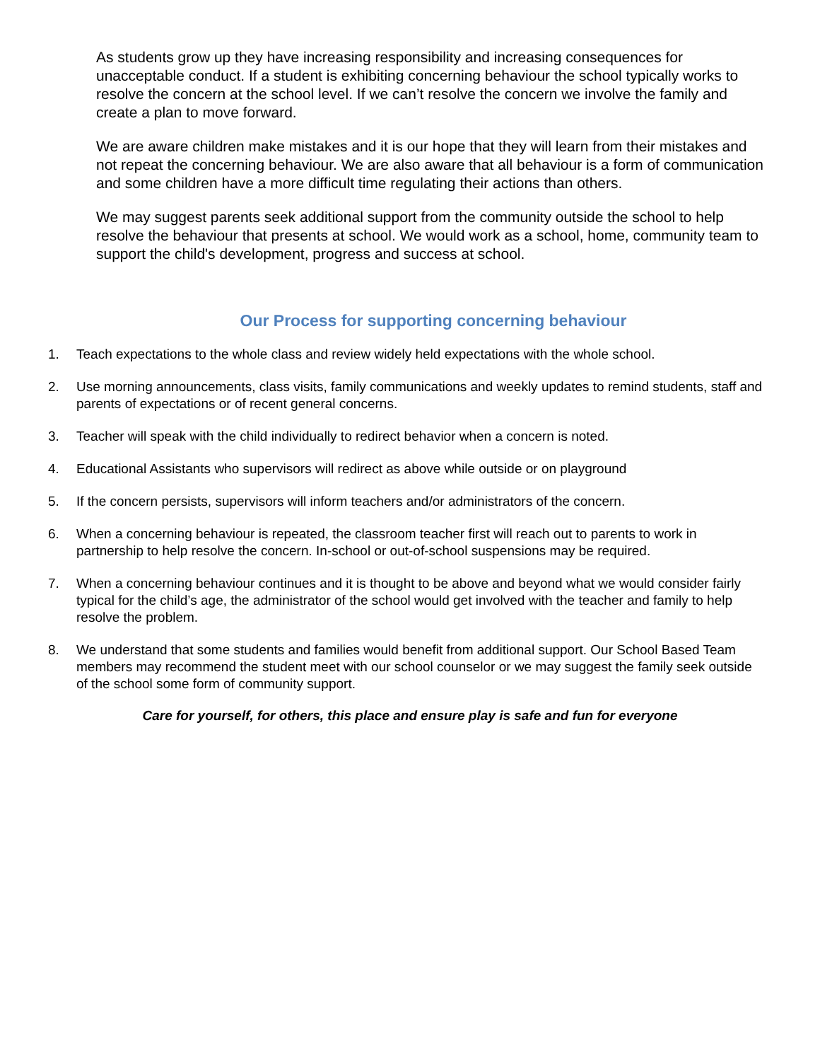As students grow up they have increasing responsibility and increasing consequences for unacceptable conduct. If a student is exhibiting concerning behaviour the school typically works to resolve the concern at the school level. If we can’t resolve the concern we involve the family and create a plan to move forward.
We are aware children make mistakes and it is our hope that they will learn from their mistakes and not repeat the concerning behaviour. We are also aware that all behaviour is a form of communication and some children have a more difficult time regulating their actions than others.
We may suggest parents seek additional support from the community outside the school to help resolve the behaviour that presents at school. We would work as a school, home, community team to support the child's development, progress and success at school.
Our Process for supporting concerning behaviour
1. Teach expectations to the whole class and review widely held expectations with the whole school.
2. Use morning announcements, class visits, family communications and weekly updates to remind students, staff and parents of expectations or of recent general concerns.
3. Teacher will speak with the child individually to redirect behavior when a concern is noted.
4. Educational Assistants who supervisors will redirect as above while outside or on playground
5. If the concern persists, supervisors will inform teachers and/or administrators of the concern.
6. When a concerning behaviour is repeated, the classroom teacher first will reach out to parents to work in partnership to help resolve the concern. In-school or out-of-school suspensions may be required.
7. When a concerning behaviour continues and it is thought to be above and beyond what we would consider fairly typical for the child’s age, the administrator of the school would get involved with the teacher and family to help resolve the problem.
8. We understand that some students and families would benefit from additional support. Our School Based Team members may recommend the student meet with our school counselor or we may suggest the family seek outside of the school some form of community support.
Care for yourself, for others, this place and ensure play is safe and fun for everyone